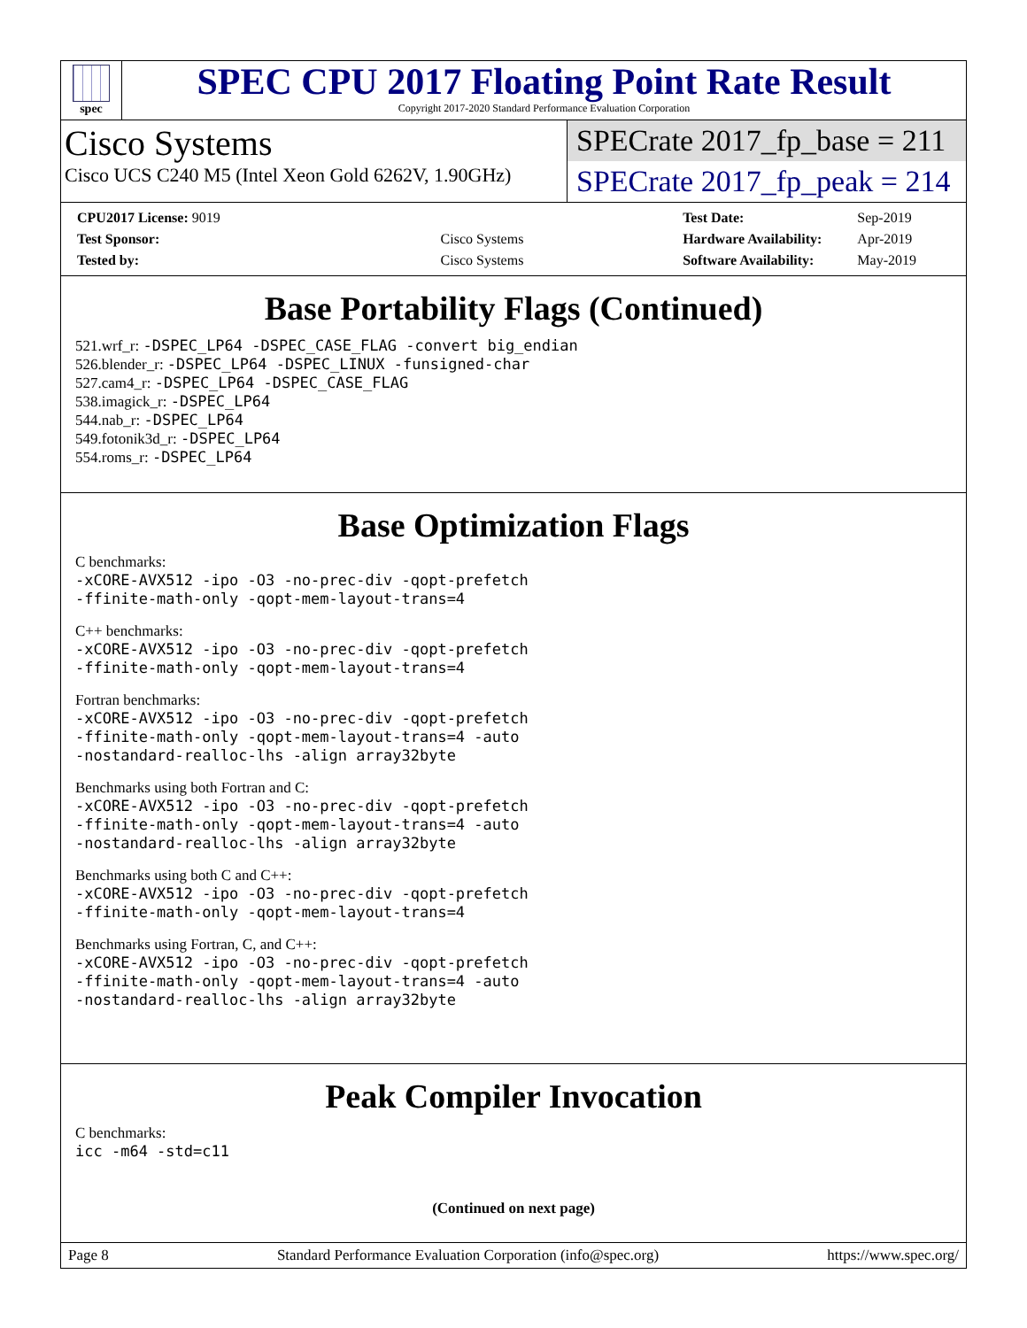spec
SPEC CPU 2017 Floating Point Rate Result
Copyright 2017-2020 Standard Performance Evaluation Corporation
Cisco Systems
Cisco UCS C240 M5 (Intel Xeon Gold 6262V, 1.90GHz)
SPECrate 2017_fp_base = 211
SPECrate 2017_fp_peak = 214
| CPU2017 License: 9019 | |
| Test Sponsor: | Cisco Systems |
| Tested by: | Cisco Systems |
| Test Date: | Sep-2019 |
| Hardware Availability: | Apr-2019 |
| Software Availability: | May-2019 |
Base Portability Flags (Continued)
521.wrf_r: -DSPEC_LP64 -DSPEC_CASE_FLAG -convert big_endian
526.blender_r: -DSPEC_LP64 -DSPEC_LINUX -funsigned-char
527.cam4_r: -DSPEC_LP64 -DSPEC_CASE_FLAG
538.imagick_r: -DSPEC_LP64
544.nab_r: -DSPEC_LP64
549.fotonik3d_r: -DSPEC_LP64
554.roms_r: -DSPEC_LP64
Base Optimization Flags
C benchmarks:
-xCORE-AVX512 -ipo -O3 -no-prec-div -qopt-prefetch
-ffinite-math-only -qopt-mem-layout-trans=4
C++ benchmarks:
-xCORE-AVX512 -ipo -O3 -no-prec-div -qopt-prefetch
-ffinite-math-only -qopt-mem-layout-trans=4
Fortran benchmarks:
-xCORE-AVX512 -ipo -O3 -no-prec-div -qopt-prefetch
-ffinite-math-only -qopt-mem-layout-trans=4 -auto
-nostandard-realloc-lhs -align array32byte
Benchmarks using both Fortran and C:
-xCORE-AVX512 -ipo -O3 -no-prec-div -qopt-prefetch
-ffinite-math-only -qopt-mem-layout-trans=4 -auto
-nostandard-realloc-lhs -align array32byte
Benchmarks using both C and C++:
-xCORE-AVX512 -ipo -O3 -no-prec-div -qopt-prefetch
-ffinite-math-only -qopt-mem-layout-trans=4
Benchmarks using Fortran, C, and C++:
-xCORE-AVX512 -ipo -O3 -no-prec-div -qopt-prefetch
-ffinite-math-only -qopt-mem-layout-trans=4 -auto
-nostandard-realloc-lhs -align array32byte
Peak Compiler Invocation
C benchmarks:
icc -m64 -std=c11
(Continued on next page)
Page 8 Standard Performance Evaluation Corporation (info@spec.org) https://www.spec.org/